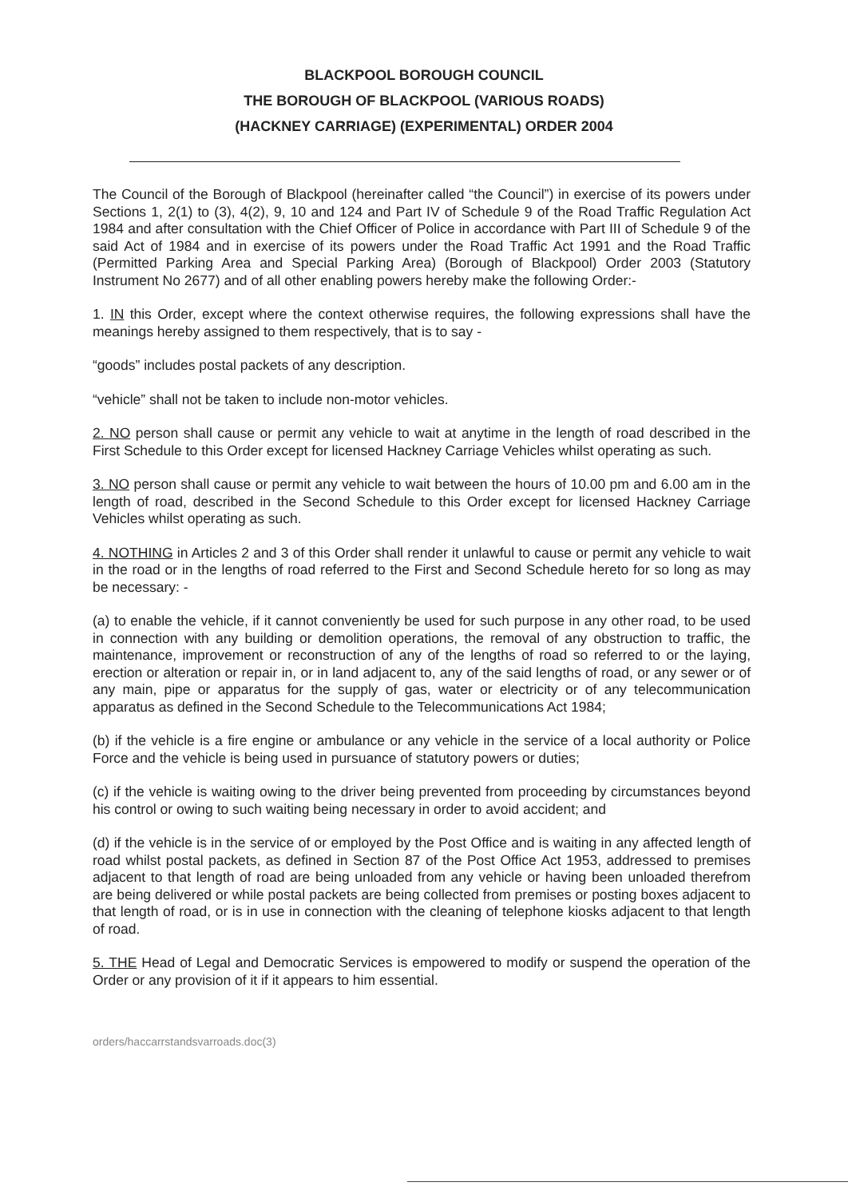BLACKPOOL BOROUGH COUNCIL
THE BOROUGH OF BLACKPOOL (VARIOUS ROADS)
(HACKNEY CARRIAGE) (EXPERIMENTAL) ORDER 2004
The Council of the Borough of Blackpool (hereinafter called “the Council”) in exercise of its powers under Sections 1, 2(1) to (3), 4(2), 9, 10 and 124 and Part IV of Schedule 9 of the Road Traffic Regulation Act 1984 and after consultation with the Chief Officer of Police in accordance with Part III of Schedule 9 of the said Act of 1984 and in exercise of its powers under the Road Traffic Act 1991 and the Road Traffic (Permitted Parking Area and Special Parking Area) (Borough of Blackpool) Order 2003 (Statutory Instrument No 2677) and of all other enabling powers hereby make the following Order:-
1. IN this Order, except where the context otherwise requires, the following expressions shall have the meanings hereby assigned to them respectively, that is to say -
“goods” includes postal packets of any description.
“vehicle” shall not be taken to include non-motor vehicles.
2. NO person shall cause or permit any vehicle to wait at anytime in the length of road described in the First Schedule to this Order except for licensed Hackney Carriage Vehicles whilst operating as such.
3. NO person shall cause or permit any vehicle to wait between the hours of 10.00 pm and 6.00 am in the length of road, described in the Second Schedule to this Order except for licensed Hackney Carriage Vehicles whilst operating as such.
4. NOTHING in Articles 2 and 3 of this Order shall render it unlawful to cause or permit any vehicle to wait in the road or in the lengths of road referred to the First and Second Schedule hereto for so long as may be necessary: -
(a) to enable the vehicle, if it cannot conveniently be used for such purpose in any other road, to be used in connection with any building or demolition operations, the removal of any obstruction to traffic, the maintenance, improvement or reconstruction of any of the lengths of road so referred to or the laying, erection or alteration or repair in, or in land adjacent to, any of the said lengths of road, or any sewer or of any main, pipe or apparatus for the supply of gas, water or electricity or of any telecommunication apparatus as defined in the Second Schedule to the Telecommunications Act 1984;
(b) if the vehicle is a fire engine or ambulance or any vehicle in the service of a local authority or Police Force and the vehicle is being used in pursuance of statutory powers or duties;
(c) if the vehicle is waiting owing to the driver being prevented from proceeding by circumstances beyond his control or owing to such waiting being necessary in order to avoid accident; and
(d) if the vehicle is in the service of or employed by the Post Office and is waiting in any affected length of road whilst postal packets, as defined in Section 87 of the Post Office Act 1953, addressed to premises adjacent to that length of road are being unloaded from any vehicle or having been unloaded therefrom are being delivered or while postal packets are being collected from premises or posting boxes adjacent to that length of road, or is in use in connection with the cleaning of telephone kiosks adjacent to that length of road.
5. THE Head of Legal and Democratic Services is empowered to modify or suspend the operation of the Order or any provision of it if it appears to him essential.
orders/haccarrstandsvarroads.doc(3)